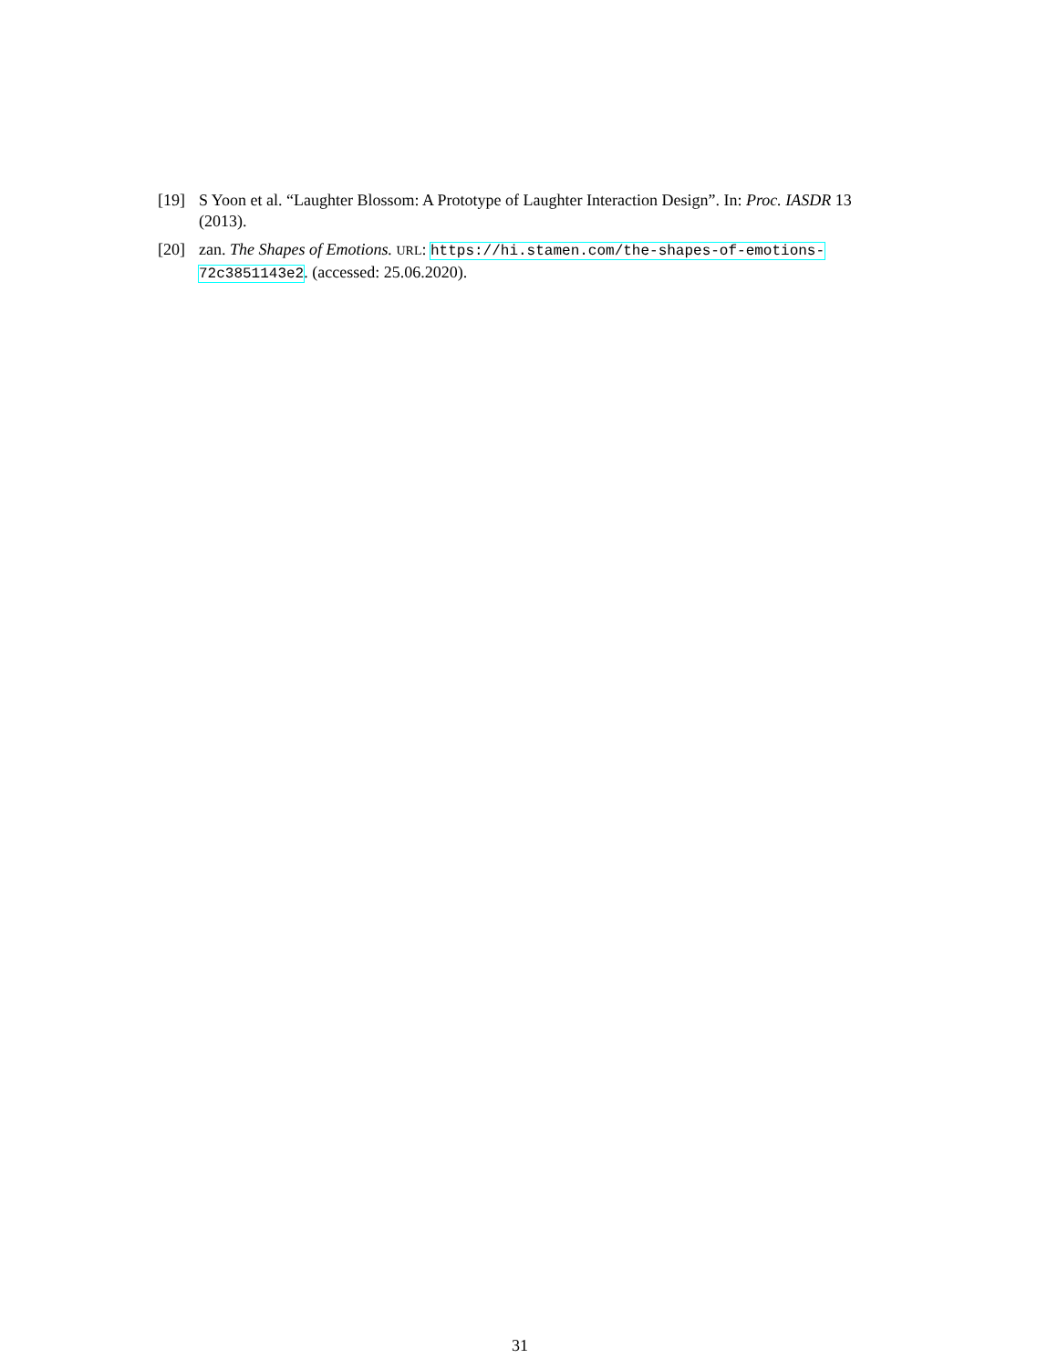[19] S Yoon et al. “Laughter Blossom: A Prototype of Laughter Interaction Design”. In: Proc. IASDR 13 (2013).
[20] zan. The Shapes of Emotions. URL: https://hi.stamen.com/the-shapes-of-emotions-
72c3851143e2. (accessed: 25.06.2020).
31